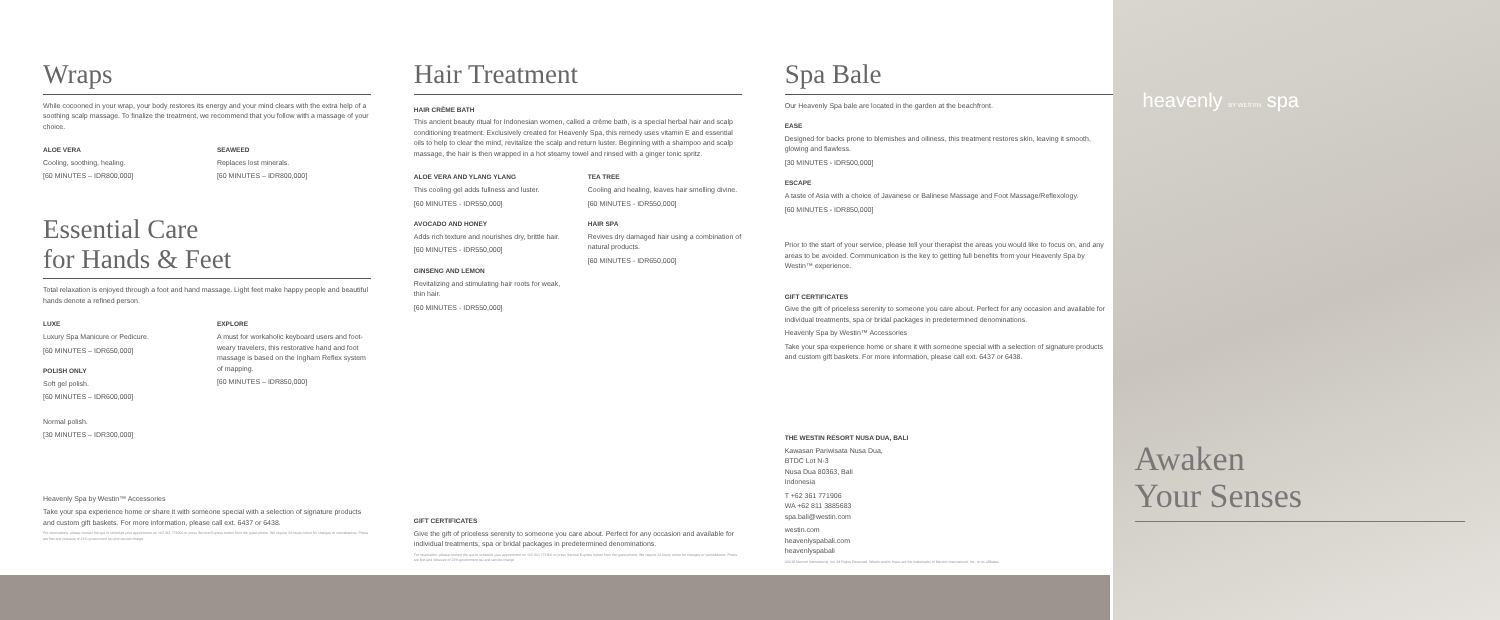Wraps
While cocooned in your wrap, your body restores its energy and your mind clears with the extra help of a soothing scalp massage. To finalize the treatment, we recommend that you follow with a massage of your choice.
ALOE VERA
Cooling, soothing, healing.
[60 MINUTES – IDR800,000]
SEAWEED
Replaces lost minerals.
[60 MINUTES – IDR800,000]
Essential Care
for Hands & Feet
Total relaxation is enjoyed through a foot and hand massage. Light feet make happy people and beautiful hands denote a refined person.
LUXE
Luxury Spa Manicure or Pedicure.
[60 MINUTES – IDR650,000]
POLISH ONLY
Soft gel polish.
[60 MINUTES – IDR600,000]
Normal polish.
[30 MINUTES – IDR300,000]
EXPLORE
A must for workaholic keyboard users and foot-weary travelers, this restorative hand and foot massage is based on the Ingham Reflex system of mapping.
[60 MINUTES – IDR850,000]
Heavenly Spa by Westin™ Accessories
Take your spa experience home or share it with someone special with a selection of signature products and custom gift baskets. For more information, please call ext. 6437 or 6438.
For reservations, please contact the spa to schedule your appointment on +62 361 771906 or press Service Express button from the guest phone. We require 24 hours notice for changes or cancellations. Prices are Net and inclusive of 21% government tax and service charge.
Hair Treatment
HAIR CRÈME BATH
This ancient beauty ritual for Indonesian women, called a crème bath, is a special herbal hair and scalp conditioning treatment. Exclusively created for Heavenly Spa, this remedy uses vitamin E and essential oils to help to clear the mind, revitalize the scalp and return luster. Beginning with a shampoo and scalp massage, the hair is then wrapped in a hot steamy towel and rinsed with a ginger tonic spritz.
ALOE VERA AND YLANG YLANG
This cooling gel adds fullness and luster.
[60 MINUTES - IDR550,000]
AVOCADO AND HONEY
Adds rich texture and nourishes dry, brittle hair.
[60 MINUTES - IDR550,000]
GINSENG AND LEMON
Revitalizing and stimulating hair roots for weak, thin hair.
[60 MINUTES - IDR550,000]
TEA TREE
Cooling and healing, leaves hair smelling divine.
[60 MINUTES - IDR550,000]
HAIR SPA
Revives dry damaged hair using a combination of natural products.
[60 MINUTES - IDR650,000]
GIFT CERTIFICATES
Give the gift of priceless serenity to someone you care about. Perfect for any occasion and available for individual treatments, spa or bridal packages in predetermined denominations.
For reservation, please contact the spa to schedule your appointment on +62 361 771906 or press Service Express button from the guest phone. We require 24 hours notice for changes or cancellations. Prices are Net and inclusive of 21% government tax and service charge.
Spa Bale
Our Heavenly Spa bale are located in the garden at the beachfront.
EASE
Designed for backs prone to blemishes and oiliness, this treatment restores skin, leaving it smooth, glowing and flawless.
[30 MINUTES - IDR500,000]
ESCAPE
A taste of Asia with a choice of Javanese or Balinese Massage and Foot Massage/Reflexology.
[60 MINUTES - IDR850,000]
Prior to the start of your service, please tell your therapist the areas you would like to focus on, and any areas to be avoided. Communication is the key to getting full benefits from your Heavenly Spa by Westin™ experience.
GIFT CERTIFICATES
Give the gift of priceless serenity to someone you care about. Perfect for any occasion and available for individual treatments, spa or bridal packages in predetermined denominations.
Heavenly Spa by Westin™ Accessories
Take your spa experience home or share it with someone special with a selection of signature products and custom gift baskets. For more information, please call ext. 6437 or 6438.
THE WESTIN RESORT NUSA DUA, BALI
Kawasan Pariwisata Nusa Dua,
BTDC Lot N-3
Nusa Dua 80363, Bali
Indonesia
T +62 361 771906
WA +62 811 3885683
spa.bali@westin.com
westin.com
heavenlyspabali.com
heavenlyspabali
©2018 Marriott International, Inc. All Rights Reserved. Westin and its logos are the trademarks of Marriott International, Inc., or its affiliates.
heavenly BY WESTIN spa
Awaken
Your Senses